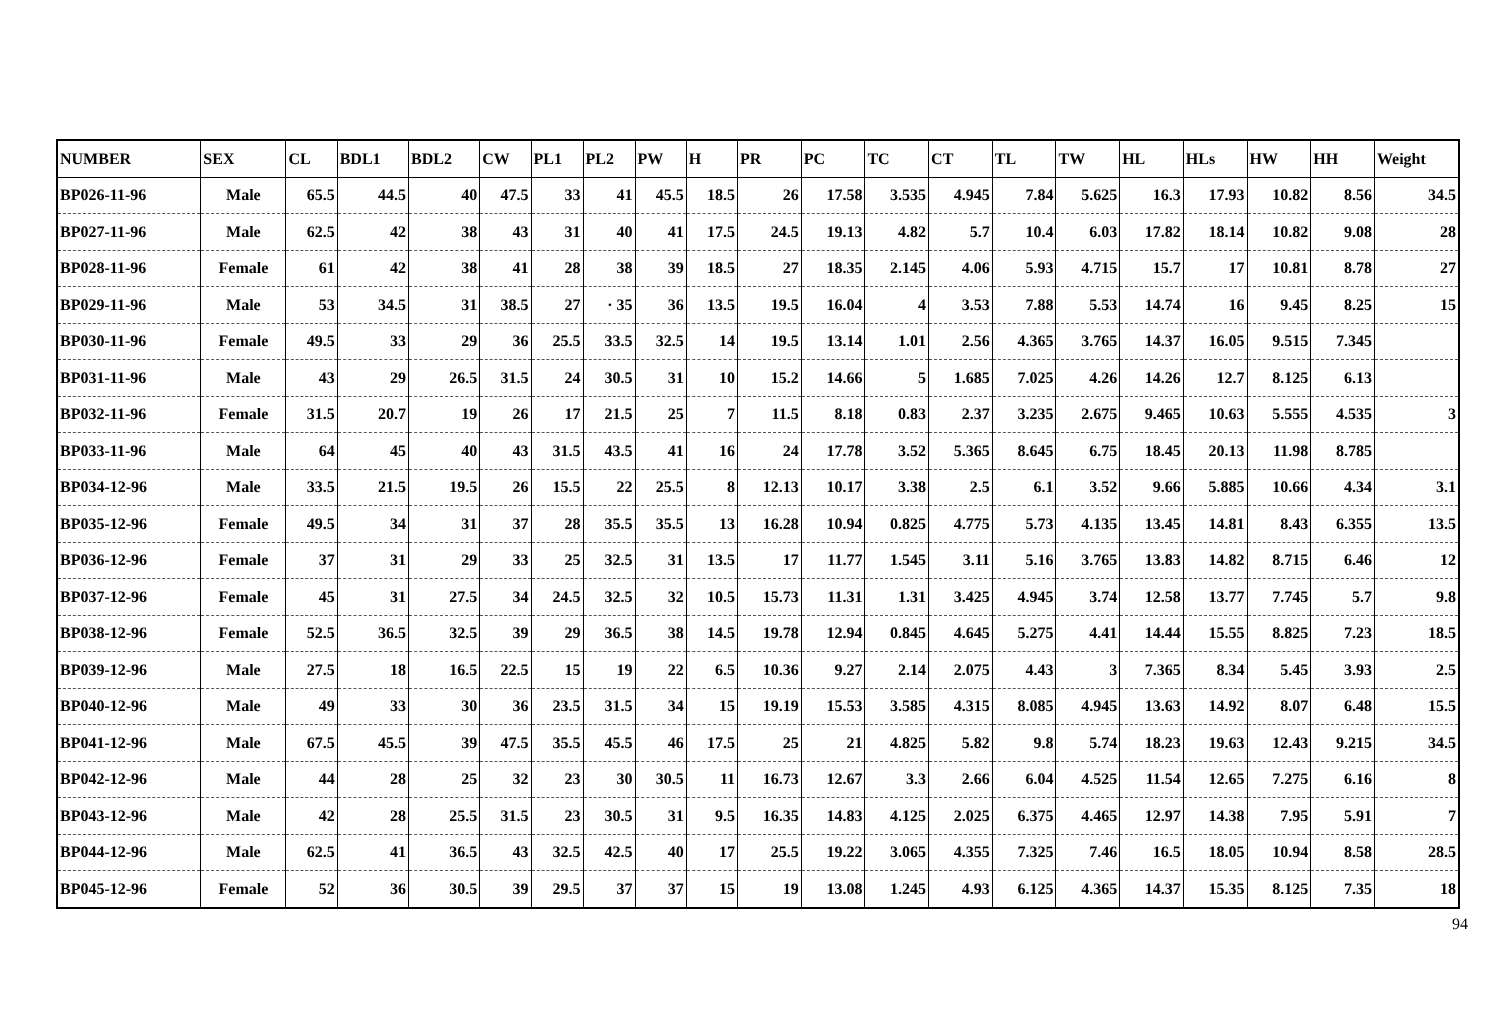| NUMBER | SEX | CL | BDL1 | BDL2 | CW | PL1 | PL2 | PW | H | PR | PC | TC | CT | TL | TW | HL | HLs | HW | HH | Weight |
| --- | --- | --- | --- | --- | --- | --- | --- | --- | --- | --- | --- | --- | --- | --- | --- | --- | --- | --- | --- | --- |
| BP026-11-96 | Male | 65.5 | 44.5 | 40 | 47.5 | 33 | 41 | 45.5 | 18.5 | 26 | 17.58 | 3.535 | 4.945 | 7.84 | 5.625 | 16.3 | 17.93 | 10.82 | 8.56 | 34.5 |
| BP027-11-96 | Male | 62.5 | 42 | 38 | 43 | 31 | 40 | 41 | 17.5 | 24.5 | 19.13 | 4.82 | 5.7 | 10.4 | 6.03 | 17.82 | 18.14 | 10.82 | 9.08 | 28 |
| BP028-11-96 | Female | 61 | 42 | 38 | 41 | 28 | 38 | 39 | 18.5 | 27 | 18.35 | 2.145 | 4.06 | 5.93 | 4.715 | 15.7 | 17 | 10.81 | 8.78 | 27 |
| BP029-11-96 | Male | 53 | 34.5 | 31 | 38.5 | 27 | · 35 | 36 | 13.5 | 19.5 | 16.04 | 4 | 3.53 | 7.88 | 5.53 | 14.74 | 16 | 9.45 | 8.25 | 15 |
| BP030-11-96 | Female | 49.5 | 33 | 29 | 36 | 25.5 | 33.5 | 32.5 | 14 | 19.5 | 13.14 | 1.01 | 2.56 | 4.365 | 3.765 | 14.37 | 16.05 | 9.515 | 7.345 | |
| BP031-11-96 | Male | 43 | 29 | 26.5 | 31.5 | 24 | 30.5 | 31 | 10 | 15.2 | 14.66 | 5 | 1.685 | 7.025 | 4.26 | 14.26 | 12.7 | 8.125 | 6.13 | |
| BP032-11-96 | Female | 31.5 | 20.7 | 19 | 26 | 17 | 21.5 | 25 | 7 | 11.5 | 8.18 | 0.83 | 2.37 | 3.235 | 2.675 | 9.465 | 10.63 | 5.555 | 4.535 | 3 |
| BP033-11-96 | Male | 64 | 45 | 40 | 43 | 31.5 | 43.5 | 41 | 16 | 24 | 17.78 | 3.52 | 5.365 | 8.645 | 6.75 | 18.45 | 20.13 | 11.98 | 8.785 | |
| BP034-12-96 | Male | 33.5 | 21.5 | 19.5 | 26 | 15.5 | 22 | 25.5 | 8 | 12.13 | 10.17 | 3.38 | 2.5 | 6.1 | 3.52 | 9.66 | 5.885 | 10.66 | 4.34 | 3.1 |
| BP035-12-96 | Female | 49.5 | 34 | 31 | 37 | 28 | 35.5 | 35.5 | 13 | 16.28 | 10.94 | 0.825 | 4.775 | 5.73 | 4.135 | 13.45 | 14.81 | 8.43 | 6.355 | 13.5 |
| BP036-12-96 | Female | 37 | 31 | 29 | 33 | 25 | 32.5 | 31 | 13.5 | 17 | 11.77 | 1.545 | 3.11 | 5.16 | 3.765 | 13.83 | 14.82 | 8.715 | 6.46 | 12 |
| BP037-12-96 | Female | 45 | 31 | 27.5 | 34 | 24.5 | 32.5 | 32 | 10.5 | 15.73 | 11.31 | 1.31 | 3.425 | 4.945 | 3.74 | 12.58 | 13.77 | 7.745 | 5.7 | 9.8 |
| BP038-12-96 | Female | 52.5 | 36.5 | 32.5 | 39 | 29 | 36.5 | 38 | 14.5 | 19.78 | 12.94 | 0.845 | 4.645 | 5.275 | 4.41 | 14.44 | 15.55 | 8.825 | 7.23 | 18.5 |
| BP039-12-96 | Male | 27.5 | 18 | 16.5 | 22.5 | 15 | 19 | 22 | 6.5 | 10.36 | 9.27 | 2.14 | 2.075 | 4.43 | 3 | 7.365 | 8.34 | 5.45 | 3.93 | 2.5 |
| BP040-12-96 | Male | 49 | 33 | 30 | 36 | 23.5 | 31.5 | 34 | 15 | 19.19 | 15.53 | 3.585 | 4.315 | 8.085 | 4.945 | 13.63 | 14.92 | 8.07 | 6.48 | 15.5 |
| BP041-12-96 | Male | 67.5 | 45.5 | 39 | 47.5 | 35.5 | 45.5 | 46 | 17.5 | 25 | 21 | 4.825 | 5.82 | 9.8 | 5.74 | 18.23 | 19.63 | 12.43 | 9.215 | 34.5 |
| BP042-12-96 | Male | 44 | 28 | 25 | 32 | 23 | 30 | 30.5 | 11 | 16.73 | 12.67 | 3.3 | 2.66 | 6.04 | 4.525 | 11.54 | 12.65 | 7.275 | 6.16 | 8 |
| BP043-12-96 | Male | 42 | 28 | 25.5 | 31.5 | 23 | 30.5 | 31 | 9.5 | 16.35 | 14.83 | 4.125 | 2.025 | 6.375 | 4.465 | 12.97 | 14.38 | 7.95 | 5.91 | 7 |
| BP044-12-96 | Male | 62.5 | 41 | 36.5 | 43 | 32.5 | 42.5 | 40 | 17 | 25.5 | 19.22 | 3.065 | 4.355 | 7.325 | 7.46 | 16.5 | 18.05 | 10.94 | 8.58 | 28.5 |
| BP045-12-96 | Female | 52 | 36 | 30.5 | 39 | 29.5 | 37 | 37 | 15 | 19 | 13.08 | 1.245 | 4.93 | 6.125 | 4.365 | 14.37 | 15.35 | 8.125 | 7.35 | 18 |
94